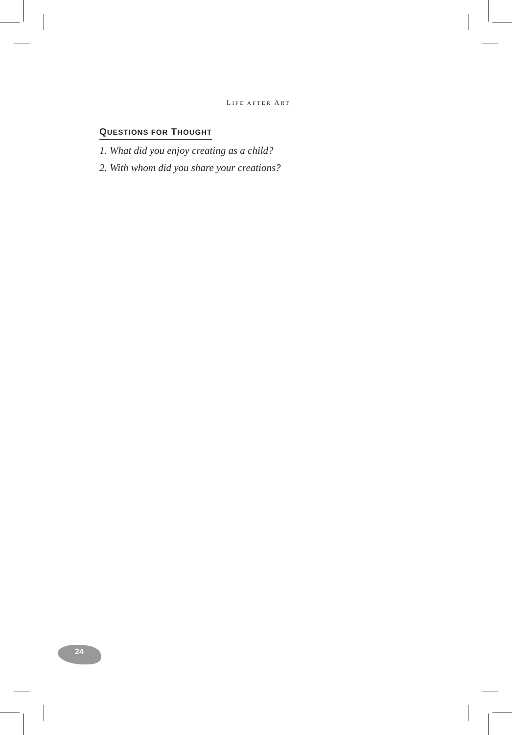LIFE AFTER ART
QUESTIONS FOR THOUGHT
1. What did you enjoy creating as a child?
2. With whom did you share your creations?
24